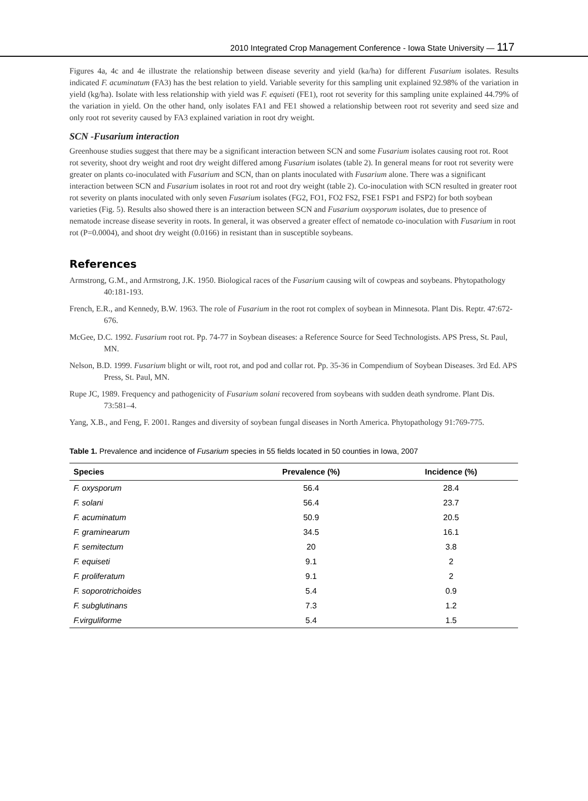2010 Integrated Crop Management Conference - Iowa State University — 117
Figures 4a, 4c and 4e illustrate the relationship between disease severity and yield (ka/ha) for different Fusarium isolates. Results indicated F. acuminatum (FA3) has the best relation to yield. Variable severity for this sampling unit explained 92.98% of the variation in yield (kg/ha). Isolate with less relationship with yield was F. equiseti (FE1), root rot severity for this sampling unite explained 44.79% of the variation in yield. On the other hand, only isolates FA1 and FE1 showed a relationship between root rot severity and seed size and only root rot severity caused by FA3 explained variation in root dry weight.
SCN -Fusarium interaction
Greenhouse studies suggest that there may be a significant interaction between SCN and some Fusarium isolates causing root rot. Root rot severity, shoot dry weight and root dry weight differed among Fusarium isolates (table 2). In general means for root rot severity were greater on plants co-inoculated with Fusarium and SCN, than on plants inoculated with Fusarium alone. There was a significant interaction between SCN and Fusarium isolates in root rot and root dry weight (table 2). Co-inoculation with SCN resulted in greater root rot severity on plants inoculated with only seven Fusarium isolates (FG2, FO1, FO2 FS2, FSE1 FSP1 and FSP2) for both soybean varieties (Fig. 5). Results also showed there is an interaction between SCN and Fusarium oxysporum isolates, due to presence of nematode increase disease severity in roots. In general, it was observed a greater effect of nematode co-inoculation with Fusarium in root rot (P=0.0004), and shoot dry weight (0.0166) in resistant than in susceptible soybeans.
References
Armstrong, G.M., and Armstrong, J.K. 1950. Biological races of the Fusarium causing wilt of cowpeas and soybeans. Phytopathology 40:181-193.
French, E.R., and Kennedy, B.W. 1963. The role of Fusarium in the root rot complex of soybean in Minnesota. Plant Dis. Reptr. 47:672-676.
McGee, D.C. 1992. Fusarium root rot. Pp. 74-77 in Soybean diseases: a Reference Source for Seed Technologists. APS Press, St. Paul, MN.
Nelson, B.D. 1999. Fusarium blight or wilt, root rot, and pod and collar rot. Pp. 35-36 in Compendium of Soybean Diseases. 3rd Ed. APS Press, St. Paul, MN.
Rupe JC, 1989. Frequency and pathogenicity of Fusarium solani recovered from soybeans with sudden death syndrome. Plant Dis. 73:581–4.
Yang, X.B., and Feng, F. 2001. Ranges and diversity of soybean fungal diseases in North America. Phytopathology 91:769-775.
Table 1. Prevalence and incidence of Fusarium species in 55 fields located in 50 counties in Iowa, 2007
| Species | Prevalence (%) | Incidence (%) |
| --- | --- | --- |
| F. oxysporum | 56.4 | 28.4 |
| F. solani | 56.4 | 23.7 |
| F. acuminatum | 50.9 | 20.5 |
| F. graminearum | 34.5 | 16.1 |
| F. semitectum | 20 | 3.8 |
| F. equiseti | 9.1 | 2 |
| F. proliferatum | 9.1 | 2 |
| F. soporotrichoides | 5.4 | 0.9 |
| F. subglutinans | 7.3 | 1.2 |
| F.virguliforme | 5.4 | 1.5 |